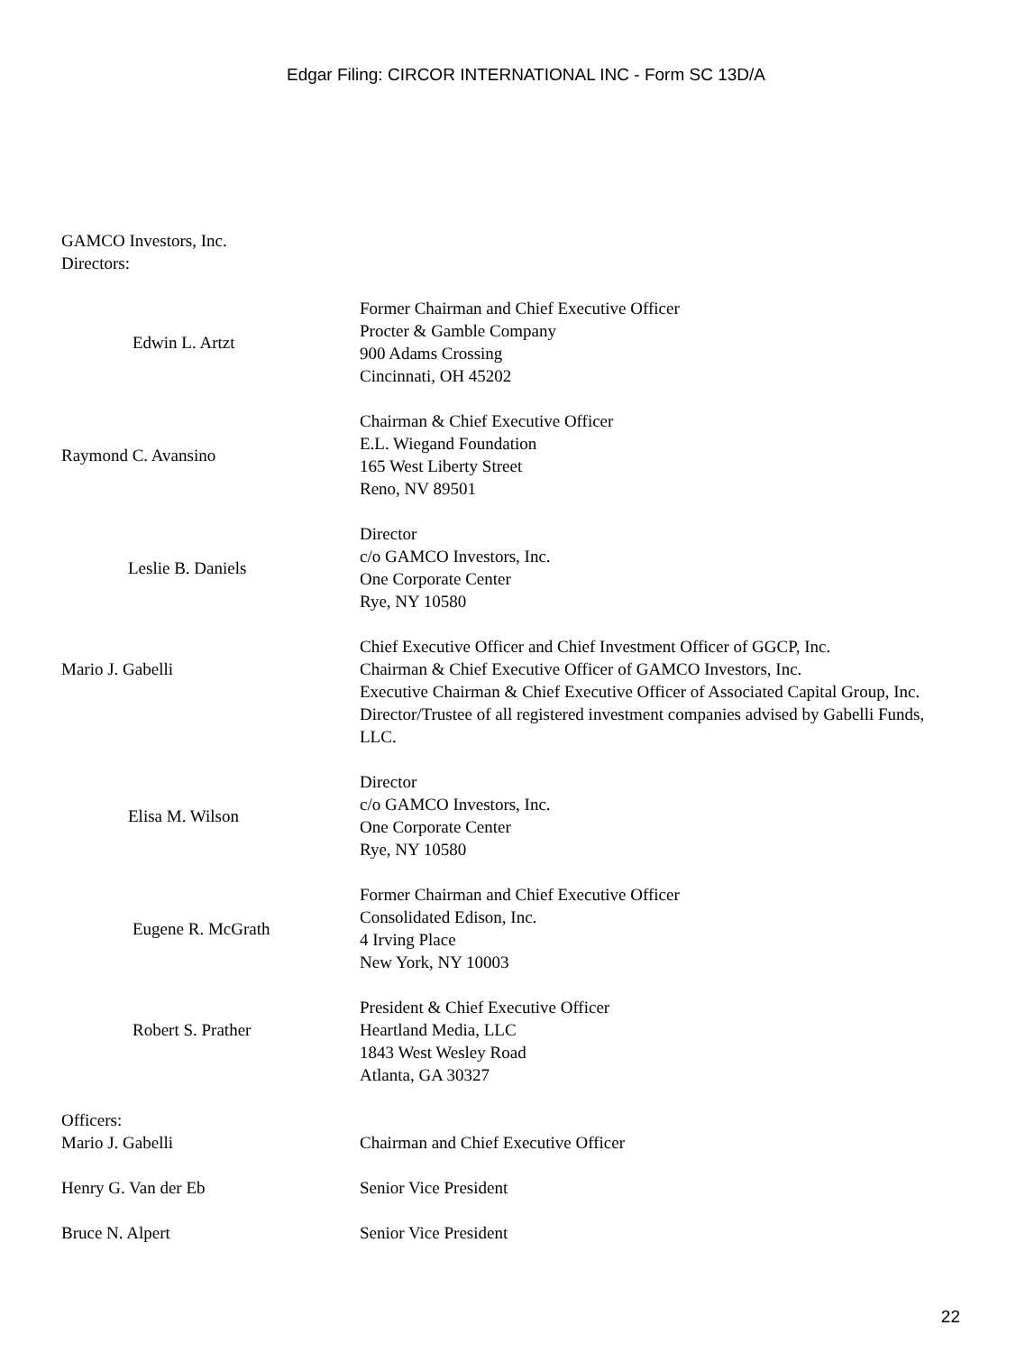Edgar Filing: CIRCOR INTERNATIONAL INC - Form SC 13D/A
GAMCO Investors, Inc.
Directors:
| Edwin L. Artzt | Former Chairman and Chief Executive Officer Procter & Gamble Company 900 Adams Crossing Cincinnati, OH 45202 |
| Raymond C. Avansino | Chairman & Chief Executive Officer E.L. Wiegand Foundation 165 West Liberty Street Reno, NV 89501 |
| Leslie B. Daniels | Director c/o GAMCO Investors, Inc. One Corporate Center Rye, NY 10580 |
| Mario J. Gabelli | Chief Executive Officer and Chief Investment Officer of GGCP, Inc. Chairman & Chief Executive Officer of GAMCO Investors, Inc. Executive Chairman & Chief Executive Officer of Associated Capital Group, Inc. Director/Trustee of all registered investment companies advised by Gabelli Funds, LLC. |
| Elisa M. Wilson | Director c/o GAMCO Investors, Inc. One Corporate Center Rye, NY 10580 |
| Eugene R. McGrath | Former Chairman and Chief Executive Officer Consolidated Edison, Inc. 4 Irving Place New York, NY 10003 |
| Robert S. Prather | President & Chief Executive Officer Heartland Media, LLC 1843 West Wesley Road Atlanta, GA 30327 |
| Officers: | |
| Mario J. Gabelli | Chairman and Chief Executive Officer |
| Henry G. Van der Eb | Senior Vice President |
| Bruce N. Alpert | Senior Vice President |
22